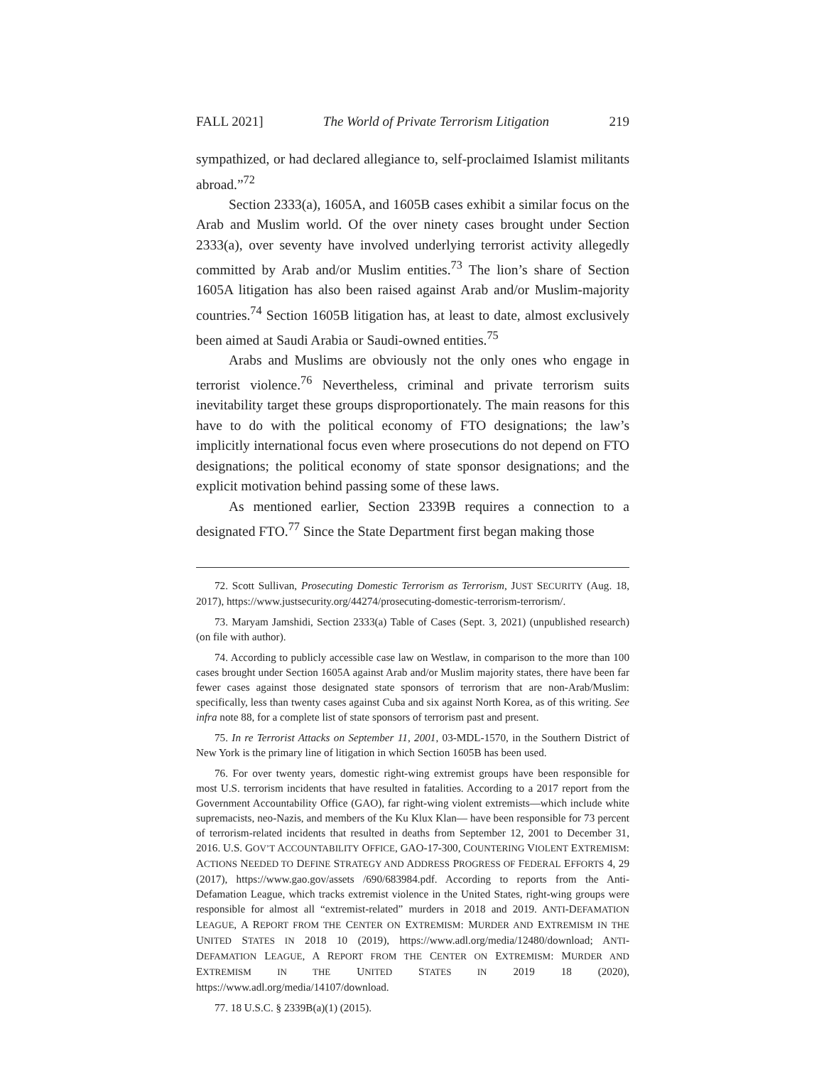FALL 2021] The World of Private Terrorism Litigation 219
sympathized, or had declared allegiance to, self-proclaimed Islamist militants abroad.”<sup>72</sup>
Section 2333(a), 1605A, and 1605B cases exhibit a similar focus on the Arab and Muslim world. Of the over ninety cases brought under Section 2333(a), over seventy have involved underlying terrorist activity allegedly committed by Arab and/or Muslim entities.<sup>73</sup> The lion’s share of Section 1605A litigation has also been raised against Arab and/or Muslim-majority countries.<sup>74</sup> Section 1605B litigation has, at least to date, almost exclusively been aimed at Saudi Arabia or Saudi-owned entities.<sup>75</sup>
Arabs and Muslims are obviously not the only ones who engage in terrorist violence.<sup>76</sup> Nevertheless, criminal and private terrorism suits inevitability target these groups disproportionately. The main reasons for this have to do with the political economy of FTO designations; the law’s implicitly international focus even where prosecutions do not depend on FTO designations; the political economy of state sponsor designations; and the explicit motivation behind passing some of these laws.
As mentioned earlier, Section 2339B requires a connection to a designated FTO.<sup>77</sup> Since the State Department first began making those
72. Scott Sullivan, Prosecuting Domestic Terrorism as Terrorism, JUST SECURITY (Aug. 18, 2017), https://www.justsecurity.org/44274/prosecuting-domestic-terrorism-terrorism/.
73. Maryam Jamshidi, Section 2333(a) Table of Cases (Sept. 3, 2021) (unpublished research) (on file with author).
74. According to publicly accessible case law on Westlaw, in comparison to the more than 100 cases brought under Section 1605A against Arab and/or Muslim majority states, there have been far fewer cases against those designated state sponsors of terrorism that are non-Arab/Muslim: specifically, less than twenty cases against Cuba and six against North Korea, as of this writing. See infra note 88, for a complete list of state sponsors of terrorism past and present.
75. In re Terrorist Attacks on September 11, 2001, 03-MDL-1570, in the Southern District of New York is the primary line of litigation in which Section 1605B has been used.
76. For over twenty years, domestic right-wing extremist groups have been responsible for most U.S. terrorism incidents that have resulted in fatalities. According to a 2017 report from the Government Accountability Office (GAO), far right-wing violent extremists—which include white supremacists, neo-Nazis, and members of the Ku Klux Klan— have been responsible for 73 percent of terrorism-related incidents that resulted in deaths from September 12, 2001 to December 31, 2016. U.S. GOV’T ACCOUNTABILITY OFFICE, GAO-17-300, COUNTERING VIOLENT EXTREMISM: ACTIONS NEEDED TO DEFINE STRATEGY AND ADDRESS PROGRESS OF FEDERAL EFFORTS 4, 29 (2017), https://www.gao.gov/assets /690/683984.pdf. According to reports from the Anti-Defamation League, which tracks extremist violence in the United States, right-wing groups were responsible for almost all “extremist-related” murders in 2018 and 2019. ANTI-DEFAMATION LEAGUE, A REPORT FROM THE CENTER ON EXTREMISM: MURDER AND EXTREMISM IN THE UNITED STATES IN 2018 10 (2019), https://www.adl.org/media/12480/download; ANTI-DEFAMATION LEAGUE, A REPORT FROM THE CENTER ON EXTREMISM: MURDER AND EXTREMISM IN THE UNITED STATES IN 2019 18 (2020), https://www.adl.org/media/14107/download.
77. 18 U.S.C. § 2339B(a)(1) (2015).